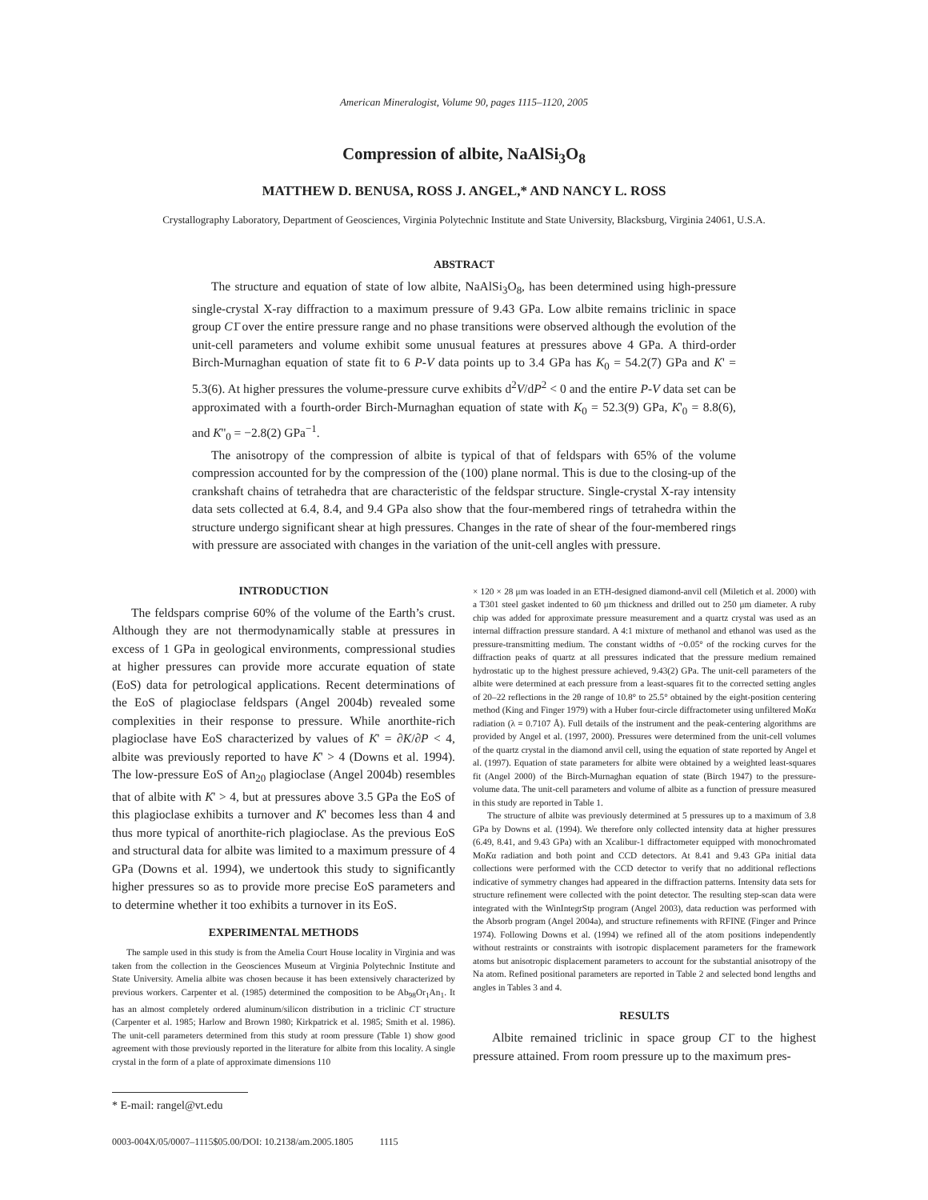American Mineralogist, Volume 90, pages 1115–1120, 2005
Compression of albite, NaAlSi<sub>3</sub>O<sub>8</sub>
MATTHEW D. BENUSA, ROSS J. ANGEL,* AND NANCY L. ROSS
Crystallography Laboratory, Department of Geosciences, Virginia Polytechnic Institute and State University, Blacksburg, Virginia 24061, U.S.A.
ABSTRACT
The structure and equation of state of low albite, NaAlSi<sub>3</sub>O<sub>8</sub>, has been determined using high-pressure single-crystal X-ray diffraction to a maximum pressure of 9.43 GPa. Low albite remains triclinic in space group C1̄ over the entire pressure range and no phase transitions were observed although the evolution of the unit-cell parameters and volume exhibit some unusual features at pressures above 4 GPa. A third-order Birch-Murnaghan equation of state fit to 6 P-V data points up to 3.4 GPa has K<sub>0</sub> = 54.2(7) GPa and K' = 5.3(6). At higher pressures the volume-pressure curve exhibits d<sup>2</sup>V/dP<sup>2</sup> < 0 and the entire P-V data set can be approximated with a fourth-order Birch-Murnaghan equation of state with K<sub>0</sub> = 52.3(9) GPa, K'<sub>0</sub> = 8.8(6), and K''<sub>0</sub> = −2.8(2) GPa<sup>−1</sup>.
The anisotropy of the compression of albite is typical of that of feldspars with 65% of the volume compression accounted for by the compression of the (100) plane normal. This is due to the closing-up of the crankshaft chains of tetrahedra that are characteristic of the feldspar structure. Single-crystal X-ray intensity data sets collected at 6.4, 8.4, and 9.4 GPa also show that the four-membered rings of tetrahedra within the structure undergo significant shear at high pressures. Changes in the rate of shear of the four-membered rings with pressure are associated with changes in the variation of the unit-cell angles with pressure.
INTRODUCTION
The feldspars comprise 60% of the volume of the Earth’s crust. Although they are not thermodynamically stable at pressures in excess of 1 GPa in geological environments, compressional studies at higher pressures can provide more accurate equation of state (EoS) data for petrological applications. Recent determinations of the EoS of plagioclase feldspars (Angel 2004b) revealed some complexities in their response to pressure. While anorthite-rich plagioclase have EoS characterized by values of K' = ∂K/∂P < 4, albite was previously reported to have K' > 4 (Downs et al. 1994). The low-pressure EoS of An<sub>20</sub> plagioclase (Angel 2004b) resembles that of albite with K' > 4, but at pressures above 3.5 GPa the EoS of this plagioclase exhibits a turnover and K' becomes less than 4 and thus more typical of anorthite-rich plagioclase. As the previous EoS and structural data for albite was limited to a maximum pressure of 4 GPa (Downs et al. 1994), we undertook this study to significantly higher pressures so as to provide more precise EoS parameters and to determine whether it too exhibits a turnover in its EoS.
EXPERIMENTAL METHODS
The sample used in this study is from the Amelia Court House locality in Virginia and was taken from the collection in the Geosciences Museum at Virginia Polytechnic Institute and State University. Amelia albite was chosen because it has been extensively characterized by previous workers. Carpenter et al. (1985) determined the composition to be Ab<sub>98</sub>Or<sub>1</sub>An<sub>1</sub>. It has an almost completely ordered aluminum/silicon distribution in a triclinic C1̄ structure (Carpenter et al. 1985; Harlow and Brown 1980; Kirkpatrick et al. 1985; Smith et al. 1986). The unit-cell parameters determined from this study at room pressure (Table 1) show good agreement with those previously reported in the literature for albite from this locality. A single crystal in the form of a plate of approximate dimensions 110
* E-mail: rangel@vt.edu
0003-004X/05/0007–1115$05.00/DOI: 10.2138/am.2005.1805 1115
× 120 × 28 μm was loaded in an ETH-designed diamond-anvil cell (Miletich et al. 2000) with a T301 steel gasket indented to 60 μm thickness and drilled out to 250 μm diameter. A ruby chip was added for approximate pressure measurement and a quartz crystal was used as an internal diffraction pressure standard. A 4:1 mixture of methanol and ethanol was used as the pressure-transmitting medium. The constant widths of ~0.05° of the rocking curves for the diffraction peaks of quartz at all pressures indicated that the pressure medium remained hydrostatic up to the highest pressure achieved, 9.43(2) GPa. The unit-cell parameters of the albite were determined at each pressure from a least-squares fit to the corrected setting angles of 20–22 reflections in the 2θ range of 10.8° to 25.5° obtained by the eight-position centering method (King and Finger 1979) with a Huber four-circle diffractometer using unfiltered MoKα radiation (λ = 0.7107 Å). Full details of the instrument and the peak-centering algorithms are provided by Angel et al. (1997, 2000). Pressures were determined from the unit-cell volumes of the quartz crystal in the diamond anvil cell, using the equation of state reported by Angel et al. (1997). Equation of state parameters for albite were obtained by a weighted least-squares fit (Angel 2000) of the Birch-Murnaghan equation of state (Birch 1947) to the pressure-volume data. The unit-cell parameters and volume of albite as a function of pressure measured in this study are reported in Table 1.
The structure of albite was previously determined at 5 pressures up to a maximum of 3.8 GPa by Downs et al. (1994). We therefore only collected intensity data at higher pressures (6.49, 8.41, and 9.43 GPa) with an Xcalibur-1 diffractometer equipped with monochromated MoKα radiation and both point and CCD detectors. At 8.41 and 9.43 GPa initial data collections were performed with the CCD detector to verify that no additional reflections indicative of symmetry changes had appeared in the diffraction patterns. Intensity data sets for structure refinement were collected with the point detector. The resulting step-scan data were integrated with the WinIntegrStp program (Angel 2003), data reduction was performed with the Absorb program (Angel 2004a), and structure refinements with RFINE (Finger and Prince 1974). Following Downs et al. (1994) we refined all of the atom positions independently without restraints or constraints with isotropic displacement parameters for the framework atoms but anisotropic displacement parameters to account for the substantial anisotropy of the Na atom. Refined positional parameters are reported in Table 2 and selected bond lengths and angles in Tables 3 and 4.
RESULTS
Albite remained triclinic in space group C1̄ to the highest pressure attained. From room pressure up to the maximum pres-